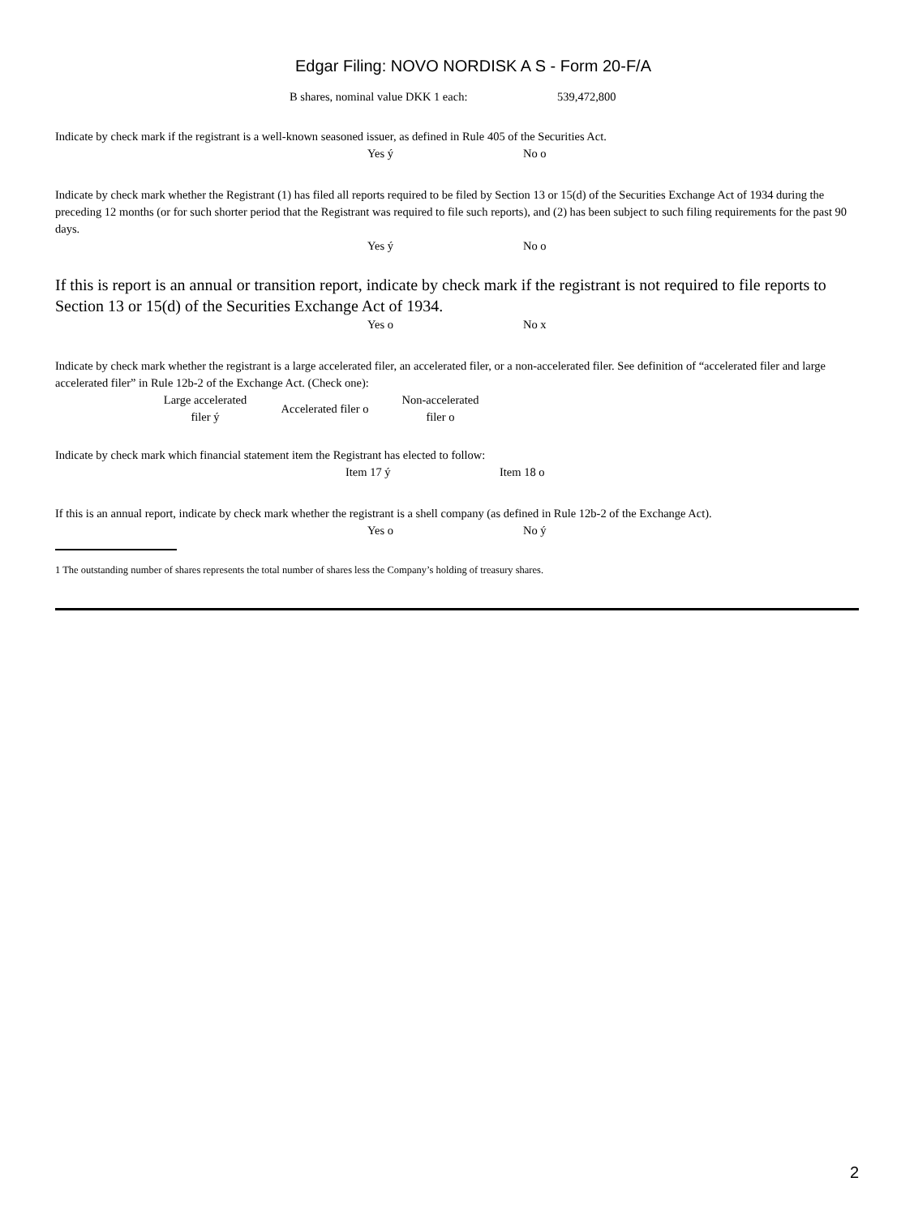Edgar Filing: NOVO NORDISK A S - Form 20-F/A
B shares, nominal value DKK 1 each: 539,472,800
Indicate by check mark if the registrant is a well-known seasoned issuer, as defined in Rule 405 of the Securities Act.
Yes ý No o
Indicate by check mark whether the Registrant (1) has filed all reports required to be filed by Section 13 or 15(d) of the Securities Exchange Act of 1934 during the preceding 12 months (or for such shorter period that the Registrant was required to file such reports), and (2) has been subject to such filing requirements for the past 90 days.
Yes ý No o
If this is report is an annual or transition report, indicate by check mark if the registrant is not required to file reports to Section 13 or 15(d) of the Securities Exchange Act of 1934.
Yes o No x
Indicate by check mark whether the registrant is a large accelerated filer, an accelerated filer, or a non-accelerated filer. See definition of “accelerated filer and large accelerated filer” in Rule 12b-2 of the Exchange Act. (Check one):
Large accelerated
filer ý
Accelerated filer o
Non-accelerated
filer o
Indicate by check mark which financial statement item the Registrant has elected to follow:
Item 17 ý Item 18 o
If this is an annual report, indicate by check mark whether the registrant is a shell company (as defined in Rule 12b-2 of the Exchange Act).
Yes o No ý
1 The outstanding number of shares represents the total number of shares less the Company’s holding of treasury shares.
2